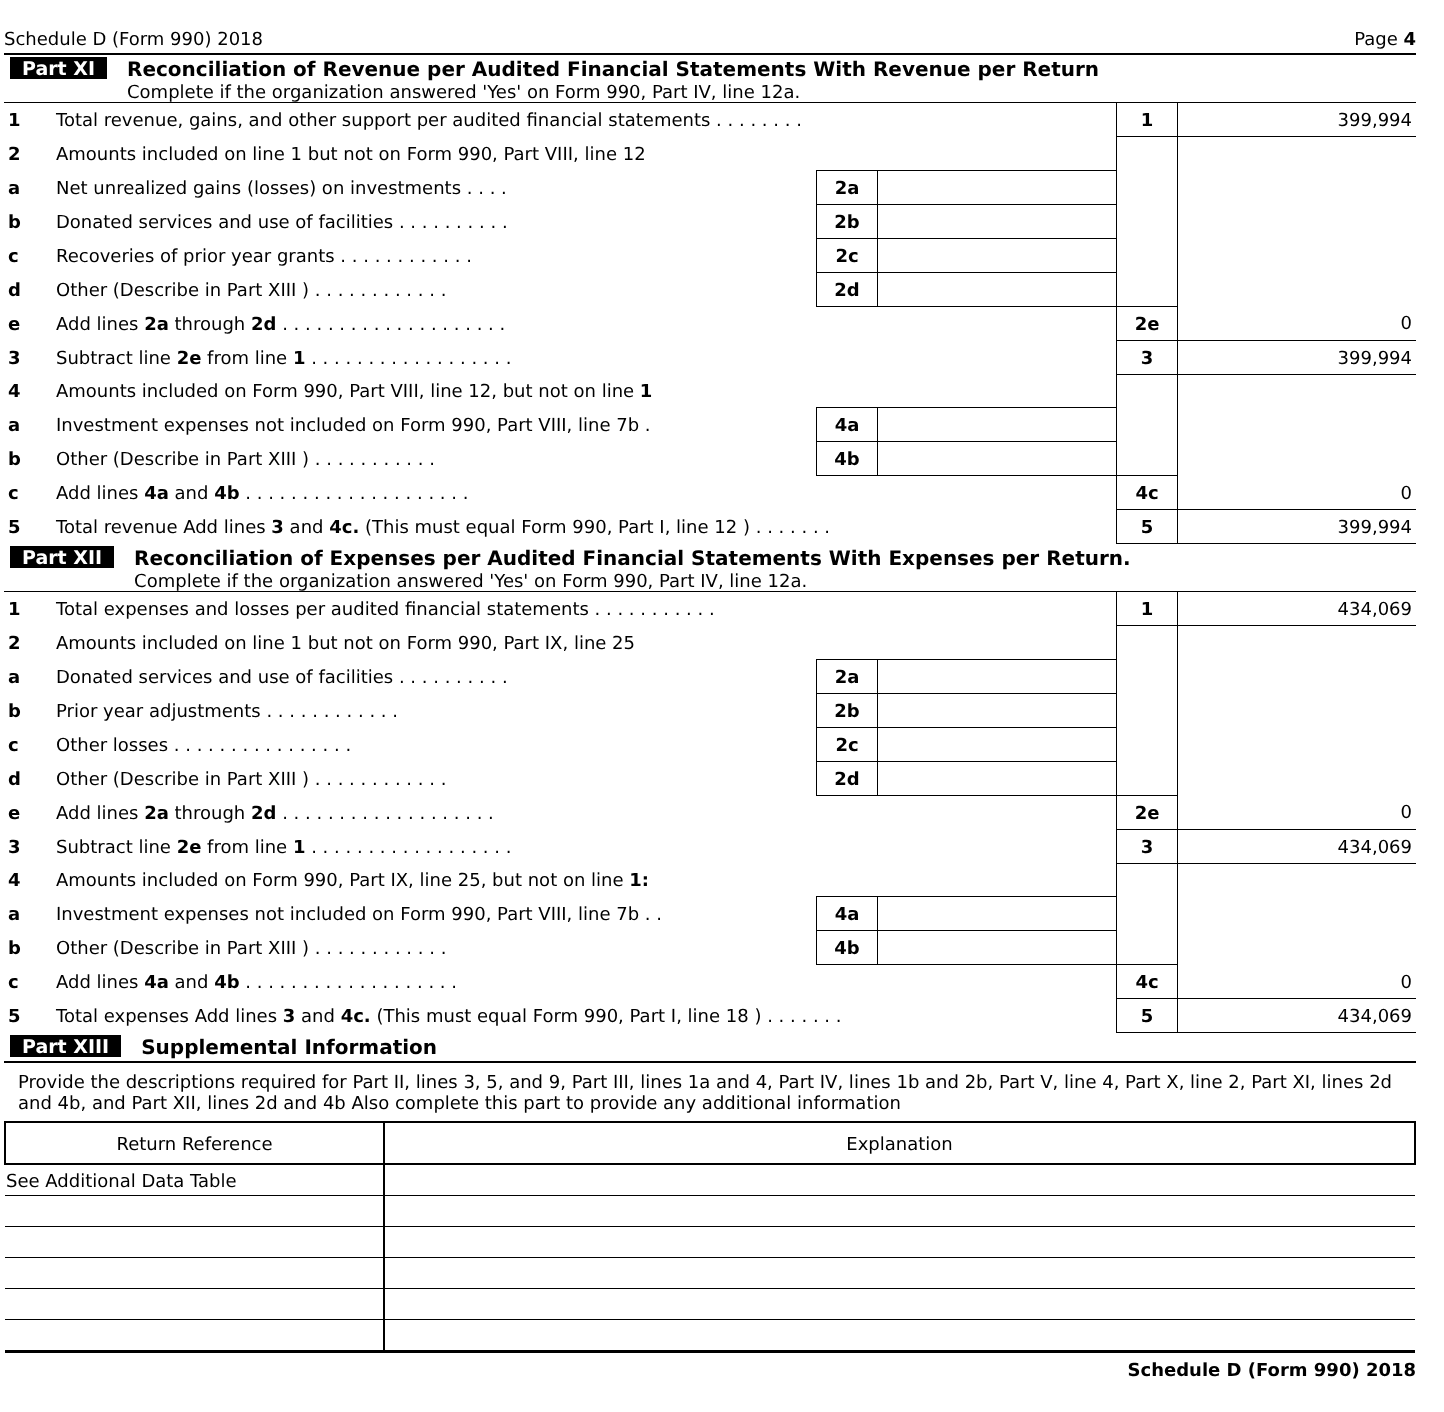Schedule D (Form 990) 2018 Page 4
Part XI Reconciliation of Revenue per Audited Financial Statements With Revenue per Return
Complete if the organization answered 'Yes' on Form 990, Part IV, line 12a.
| 1 | Total revenue, gains, and other support per audited financial statements . . . . . . . . | | | 1 | 399,994 |
| 2 | Amounts included on line 1 but not on Form 990, Part VIII, line 12 | | | | |
| a | Net unrealized gains (losses) on investments . . . . | 2a | | | |
| b | Donated services and use of facilities . . . . . . . . . . | 2b | | | |
| c | Recoveries of prior year grants . . . . . . . . . . . . | 2c | | | |
| d | Other (Describe in Part XIII ) . . . . . . . . . . . . | 2d | | | |
| e | Add lines 2a through 2d . . . . . . . . . . . . . . . . . . . . | | | 2e | 0 |
| 3 | Subtract line 2e from line 1 . . . . . . . . . . . . . . . . . . | | | 3 | 399,994 |
| 4 | Amounts included on Form 990, Part VIII, line 12, but not on line 1 | | | | |
| a | Investment expenses not included on Form 990, Part VIII, line 7b . | 4a | | | |
| b | Other (Describe in Part XIII ) . . . . . . . . . . . | 4b | | | |
| c | Add lines 4a and 4b . . . . . . . . . . . . . . . . . . . . | | | 4c | 0 |
| 5 | Total revenue Add lines 3 and 4c. (This must equal Form 990, Part I, line 12 ) . . . . . . . | | | 5 | 399,994 |
Part XII Reconciliation of Expenses per Audited Financial Statements With Expenses per Return.
Complete if the organization answered 'Yes' on Form 990, Part IV, line 12a.
| 1 | Total expenses and losses per audited financial statements . . . . . . . . . . . | | | 1 | 434,069 |
| 2 | Amounts included on line 1 but not on Form 990, Part IX, line 25 | | | | |
| a | Donated services and use of facilities . . . . . . . . . . | 2a | | | |
| b | Prior year adjustments . . . . . . . . . . . . | 2b | | | |
| c | Other losses . . . . . . . . . . . . . . . . | 2c | | | |
| d | Other (Describe in Part XIII ) . . . . . . . . . . . . | 2d | | | |
| e | Add lines 2a through 2d . . . . . . . . . . . . . . . . . . . | | | 2e | 0 |
| 3 | Subtract line 2e from line 1 . . . . . . . . . . . . . . . . . . | | | 3 | 434,069 |
| 4 | Amounts included on Form 990, Part IX, line 25, but not on line 1: | | | | |
| a | Investment expenses not included on Form 990, Part VIII, line 7b . . | 4a | | | |
| b | Other (Describe in Part XIII ) . . . . . . . . . . . . | 4b | | | |
| c | Add lines 4a and 4b . . . . . . . . . . . . . . . . . . . | | | 4c | 0 |
| 5 | Total expenses Add lines 3 and 4c. (This must equal Form 990, Part I, line 18 ) . . . . . . . | | | 5 | 434,069 |
Part XIII Supplemental Information
Provide the descriptions required for Part II, lines 3, 5, and 9, Part III, lines 1a and 4, Part IV, lines 1b and 2b, Part V, line 4, Part X, line 2, Part XI, lines 2d and 4b, and Part XII, lines 2d and 4b Also complete this part to provide any additional information
| Return Reference | Explanation |
| --- | --- |
| See Additional Data Table | |
Schedule D (Form 990) 2018